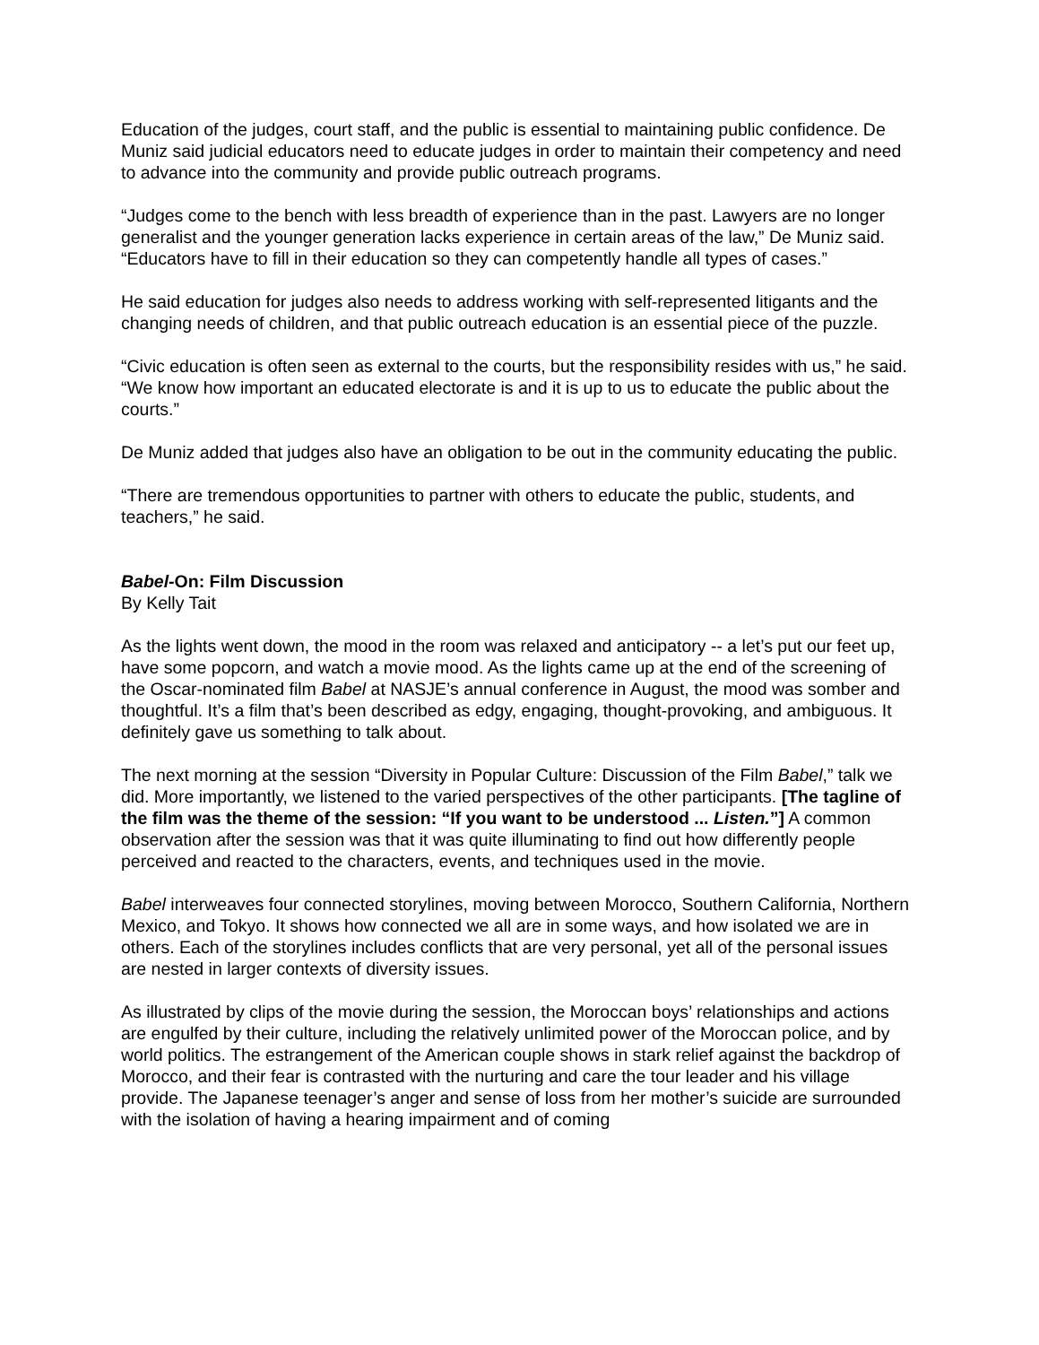Education of the judges, court staff, and the public is essential to maintaining public confidence. De Muniz said judicial educators need to educate judges in order to maintain their competency and need to advance into the community and provide public outreach programs.
“Judges come to the bench with less breadth of experience than in the past. Lawyers are no longer generalist and the younger generation lacks experience in certain areas of the law,” De Muniz said. “Educators have to fill in their education so they can competently handle all types of cases.”
He said education for judges also needs to address working with self-represented litigants and the changing needs of children, and that public outreach education is an essential piece of the puzzle.
“Civic education is often seen as external to the courts, but the responsibility resides with us,” he said. “We know how important an educated electorate is and it is up to us to educate the public about the courts.”
De Muniz added that judges also have an obligation to be out in the community educating the public.
“There are tremendous opportunities to partner with others to educate the public, students, and teachers,” he said.
Babel-On: Film Discussion
By Kelly Tait
As the lights went down, the mood in the room was relaxed and anticipatory -- a let’s put our feet up, have some popcorn, and watch a movie mood. As the lights came up at the end of the screening of the Oscar-nominated film Babel at NASJE’s annual conference in August, the mood was somber and thoughtful. It’s a film that’s been described as edgy, engaging, thought-provoking, and ambiguous. It definitely gave us something to talk about.
The next morning at the session “Diversity in Popular Culture: Discussion of the Film Babel,” talk we did. More importantly, we listened to the varied perspectives of the other participants. [The tagline of the film was the theme of the session: “If you want to be understood ... Listen.”] A common observation after the session was that it was quite illuminating to find out how differently people perceived and reacted to the characters, events, and techniques used in the movie.
Babel interweaves four connected storylines, moving between Morocco, Southern California, Northern Mexico, and Tokyo. It shows how connected we all are in some ways, and how isolated we are in others. Each of the storylines includes conflicts that are very personal, yet all of the personal issues are nested in larger contexts of diversity issues.
As illustrated by clips of the movie during the session, the Moroccan boys’ relationships and actions are engulfed by their culture, including the relatively unlimited power of the Moroccan police, and by world politics. The estrangement of the American couple shows in stark relief against the backdrop of Morocco, and their fear is contrasted with the nurturing and care the tour leader and his village provide. The Japanese teenager’s anger and sense of loss from her mother’s suicide are surrounded with the isolation of having a hearing impairment and of coming